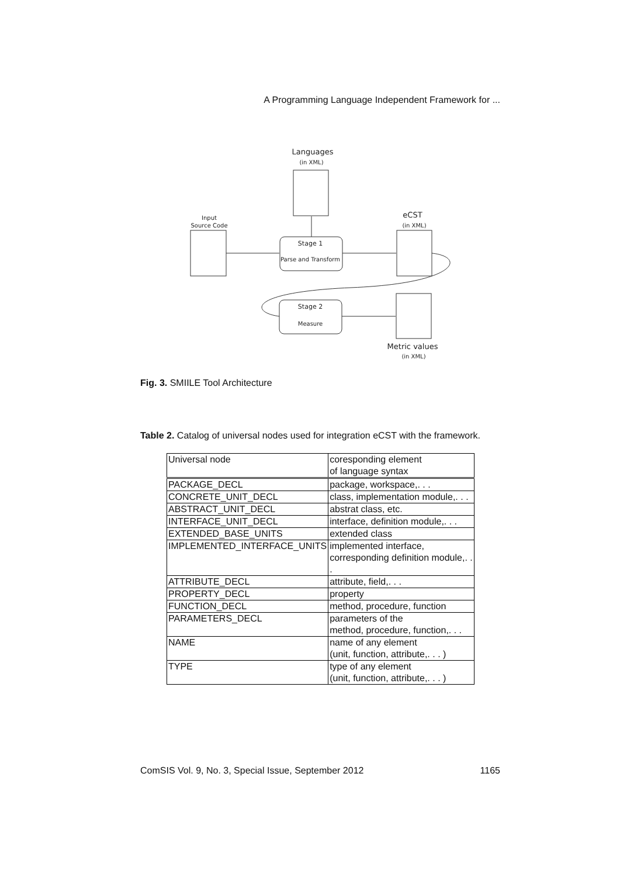A Programming Language Independent Framework for ...
Languages
(in XML)
Input
Source Code
Stage 1
Parse and Transform
eCST
(in XML)
Stage 2
Measure
Metric values
(in XML)
Fig. 3. SMIILE Tool Architecture
Table 2. Catalog of universal nodes used for integration eCST with the framework.
| Universal node | coresponding element of language syntax |
| PACKAGE_DECL | package, workspace,. . . |
| CONCRETE_UNIT_DECL | class, implementation module,. . . |
| ABSTRACT_UNIT_DECL | abstrat class, etc. |
| INTERFACE_UNIT_DECL | interface, definition module,. . . |
| EXTENDED_BASE_UNITS | extended class |
| IMPLEMENTED_INTERFACE_UNITS | implemented interface, corresponding definition module,. . . |
| ATTRIBUTE_DECL | attribute, field,. . . |
| PROPERTY_DECL | property |
| FUNCTION_DECL | method, procedure, function |
| PARAMETERS_DECL | parameters of the method, procedure, function,. . . |
| NAME | name of any element (unit, function, attribute,. . . ) |
| TYPE | type of any element (unit, function, attribute,. . . ) |
ComSIS Vol. 9, No. 3, Special Issue, September 2012 1165